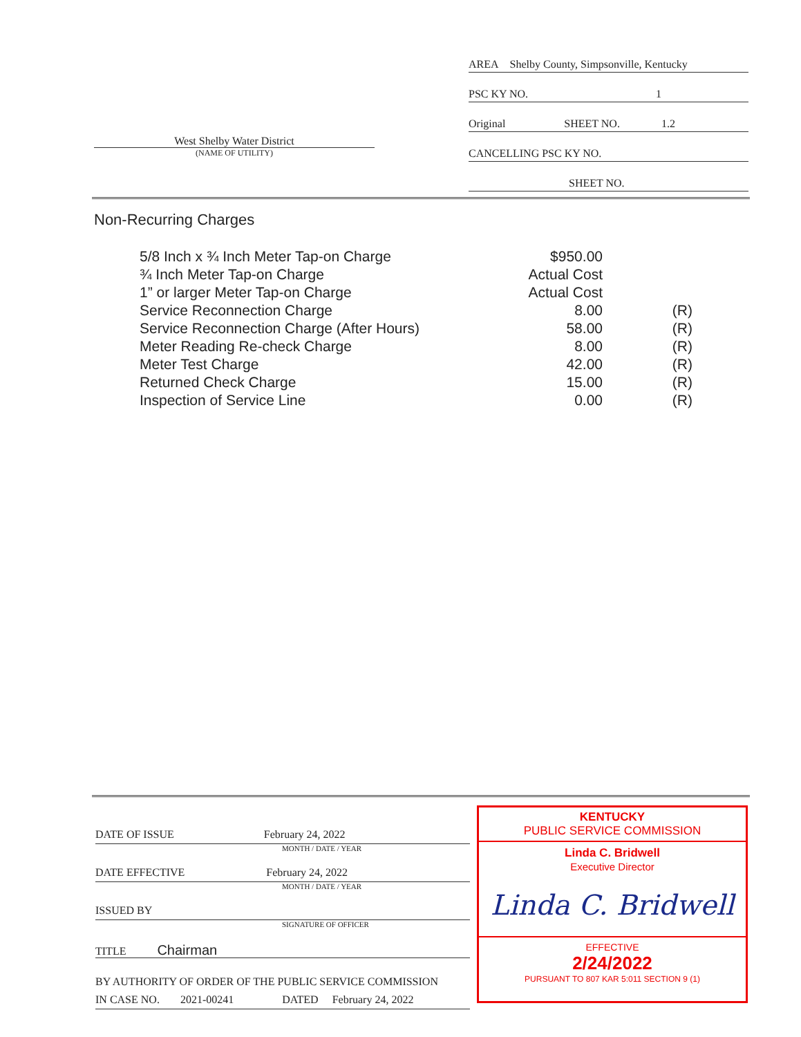AREA Shelby County, Simpsonville, Kentucky
PSC KY NO. 1
Original SHEET NO. 1.2
CANCELLING PSC KY NO.
SHEET NO.
West Shelby Water District
(NAME OF UTILITY)
Non-Recurring Charges
| 5/8 Inch x ¾ Inch Meter Tap-on Charge | $950.00 | |
| ¾ Inch Meter Tap-on Charge | Actual Cost | |
| 1” or larger Meter Tap-on Charge | Actual Cost | |
| Service Reconnection Charge | 8.00 | (R) |
| Service Reconnection Charge (After Hours) | 58.00 | (R) |
| Meter Reading Re-check Charge | 8.00 | (R) |
| Meter Test Charge | 42.00 | (R) |
| Returned Check Charge | 15.00 | (R) |
| Inspection of Service Line | 0.00 | (R) |
DATE OF ISSUE February 24, 2022
MONTH / DATE / YEAR
DATE EFFECTIVE February 24, 2022
MONTH / DATE / YEAR
ISSUED BY
SIGNATURE OF OFFICER
TITLE Chairman
BY AUTHORITY OF ORDER OF THE PUBLIC SERVICE COMMISSION
IN CASE NO. 2021-00241 DATED February 24, 2022
KENTUCKY
PUBLIC SERVICE COMMISSION
Linda C. Bridwell
Executive Director
Linda C. Bridwell
EFFECTIVE
2/24/2022
PURSUANT TO 807 KAR 5:011 SECTION 9 (1)